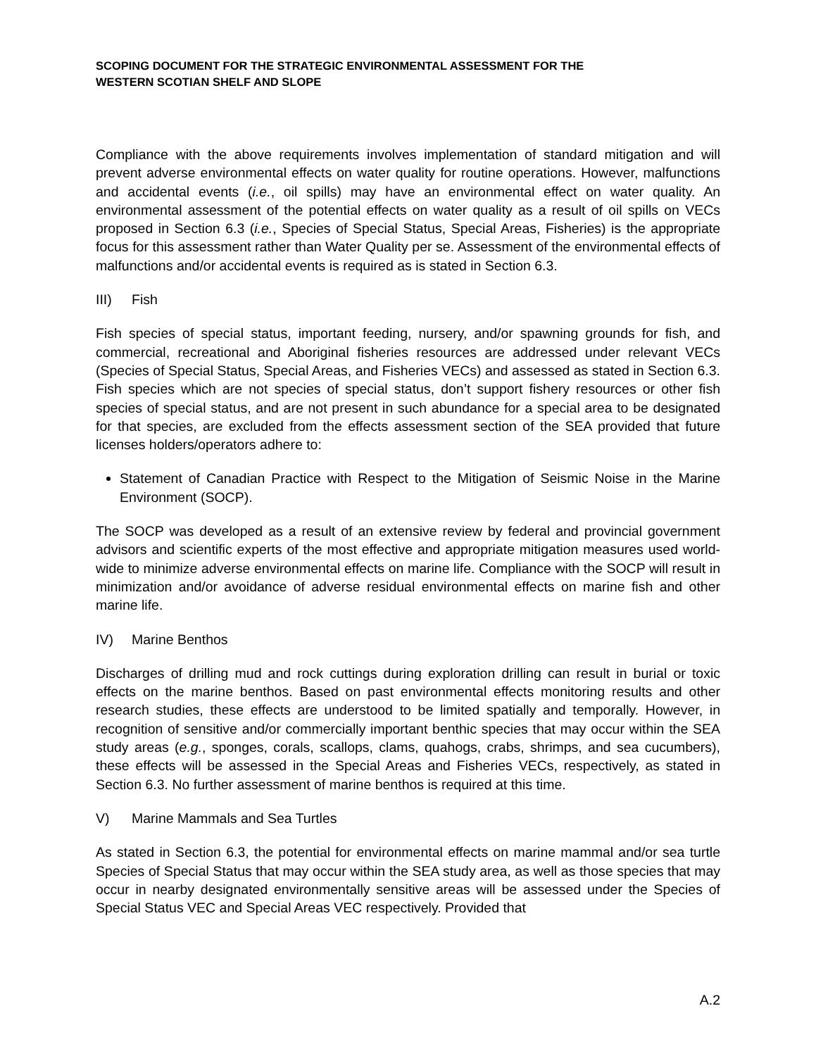SCOPING DOCUMENT FOR THE STRATEGIC ENVIRONMENTAL ASSESSMENT FOR THE
WESTERN SCOTIAN SHELF AND SLOPE
Compliance with the above requirements involves implementation of standard mitigation and will prevent adverse environmental effects on water quality for routine operations. However, malfunctions and accidental events (i.e., oil spills) may have an environmental effect on water quality. An environmental assessment of the potential effects on water quality as a result of oil spills on VECs proposed in Section 6.3 (i.e., Species of Special Status, Special Areas, Fisheries) is the appropriate focus for this assessment rather than Water Quality per se. Assessment of the environmental effects of malfunctions and/or accidental events is required as is stated in Section 6.3.
III) Fish
Fish species of special status, important feeding, nursery, and/or spawning grounds for fish, and commercial, recreational and Aboriginal fisheries resources are addressed under relevant VECs (Species of Special Status, Special Areas, and Fisheries VECs) and assessed as stated in Section 6.3. Fish species which are not species of special status, don’t support fishery resources or other fish species of special status, and are not present in such abundance for a special area to be designated for that species, are excluded from the effects assessment section of the SEA provided that future licenses holders/operators adhere to:
Statement of Canadian Practice with Respect to the Mitigation of Seismic Noise in the Marine Environment (SOCP).
The SOCP was developed as a result of an extensive review by federal and provincial government advisors and scientific experts of the most effective and appropriate mitigation measures used world-wide to minimize adverse environmental effects on marine life. Compliance with the SOCP will result in minimization and/or avoidance of adverse residual environmental effects on marine fish and other marine life.
IV) Marine Benthos
Discharges of drilling mud and rock cuttings during exploration drilling can result in burial or toxic effects on the marine benthos. Based on past environmental effects monitoring results and other research studies, these effects are understood to be limited spatially and temporally. However, in recognition of sensitive and/or commercially important benthic species that may occur within the SEA study areas (e.g., sponges, corals, scallops, clams, quahogs, crabs, shrimps, and sea cucumbers), these effects will be assessed in the Special Areas and Fisheries VECs, respectively, as stated in Section 6.3. No further assessment of marine benthos is required at this time.
V) Marine Mammals and Sea Turtles
As stated in Section 6.3, the potential for environmental effects on marine mammal and/or sea turtle Species of Special Status that may occur within the SEA study area, as well as those species that may occur in nearby designated environmentally sensitive areas will be assessed under the Species of Special Status VEC and Special Areas VEC respectively. Provided that
A.2